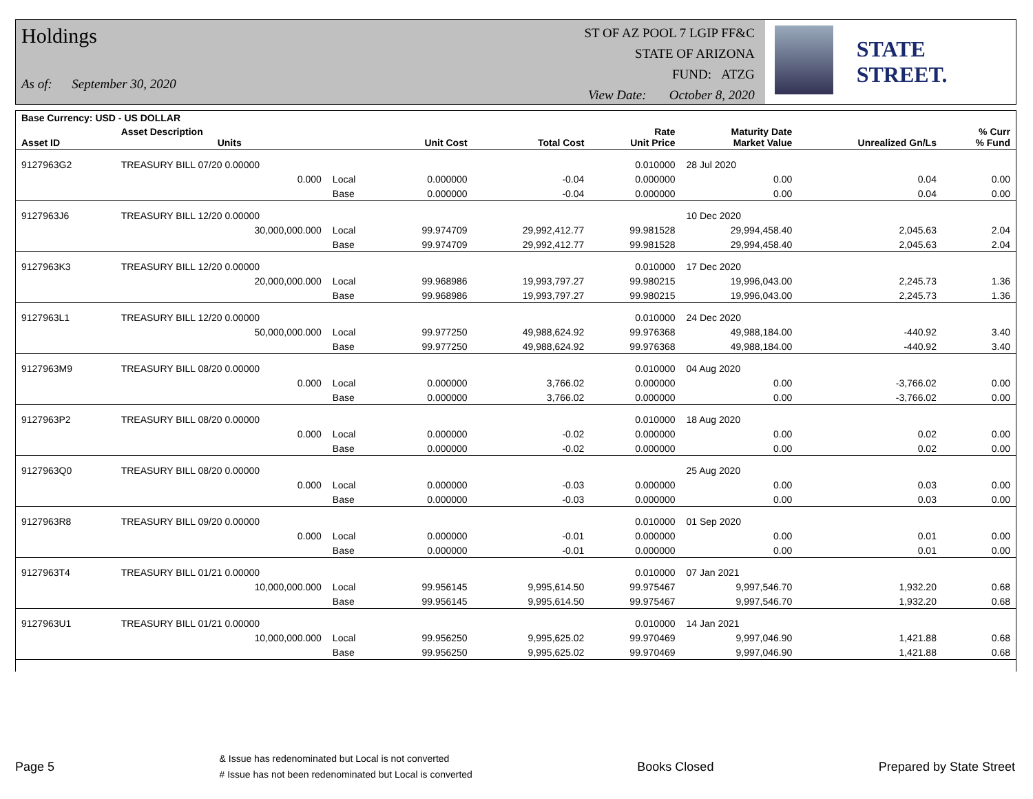Holdings
As of: September 30, 2020
ST OF AZ POOL 7 LGIP FF&C
STATE OF ARIZONA
FUND: ATZG
View Date: October 8, 2020
STATE STREET.
| Base Currency: USD - US DOLLAR | | | | | | | | |
| --- | --- | --- | --- | --- | --- | --- | --- | --- |
| Asset ID | Asset Description Units | | Unit Cost | Total Cost | Rate Unit Price | Maturity Date Market Value | Unrealized Gn/Ls | % Curr % Fund |
| 9127963G2 | TREASURY BILL 07/20 0.00000 | | | | 0.010000 | 28 Jul 2020 | | |
| | 0.000 | Local | 0.000000 | -0.04 | 0.000000 | 0.00 | 0.04 | 0.00 |
| | | Base | 0.000000 | -0.04 | 0.000000 | 0.00 | 0.04 | 0.00 |
| 9127963J6 | TREASURY BILL 12/20 0.00000 | | | | | 10 Dec 2020 | | |
| | 30,000,000.000 | Local | 99.974709 | 29,992,412.77 | 99.981528 | 29,994,458.40 | 2,045.63 | 2.04 |
| | | Base | 99.974709 | 29,992,412.77 | 99.981528 | 29,994,458.40 | 2,045.63 | 2.04 |
| 9127963K3 | TREASURY BILL 12/20 0.00000 | | | | 0.010000 | 17 Dec 2020 | | |
| | 20,000,000.000 | Local | 99.968986 | 19,993,797.27 | 99.980215 | 19,996,043.00 | 2,245.73 | 1.36 |
| | | Base | 99.968986 | 19,993,797.27 | 99.980215 | 19,996,043.00 | 2,245.73 | 1.36 |
| 9127963L1 | TREASURY BILL 12/20 0.00000 | | | | 0.010000 | 24 Dec 2020 | | |
| | 50,000,000.000 | Local | 99.977250 | 49,988,624.92 | 99.976368 | 49,988,184.00 | -440.92 | 3.40 |
| | | Base | 99.977250 | 49,988,624.92 | 99.976368 | 49,988,184.00 | -440.92 | 3.40 |
| 9127963M9 | TREASURY BILL 08/20 0.00000 | | | | 0.010000 | 04 Aug 2020 | | |
| | 0.000 | Local | 0.000000 | 3,766.02 | 0.000000 | 0.00 | -3,766.02 | 0.00 |
| | | Base | 0.000000 | 3,766.02 | 0.000000 | 0.00 | -3,766.02 | 0.00 |
| 9127963P2 | TREASURY BILL 08/20 0.00000 | | | | 0.010000 | 18 Aug 2020 | | |
| | 0.000 | Local | 0.000000 | -0.02 | 0.000000 | 0.00 | 0.02 | 0.00 |
| | | Base | 0.000000 | -0.02 | 0.000000 | 0.00 | 0.02 | 0.00 |
| 9127963Q0 | TREASURY BILL 08/20 0.00000 | | | | | 25 Aug 2020 | | |
| | 0.000 | Local | 0.000000 | -0.03 | 0.000000 | 0.00 | 0.03 | 0.00 |
| | | Base | 0.000000 | -0.03 | 0.000000 | 0.00 | 0.03 | 0.00 |
| 9127963R8 | TREASURY BILL 09/20 0.00000 | | | | 0.010000 | 01 Sep 2020 | | |
| | 0.000 | Local | 0.000000 | -0.01 | 0.000000 | 0.00 | 0.01 | 0.00 |
| | | Base | 0.000000 | -0.01 | 0.000000 | 0.00 | 0.01 | 0.00 |
| 9127963T4 | TREASURY BILL 01/21 0.00000 | | | | 0.010000 | 07 Jan 2021 | | |
| | 10,000,000.000 | Local | 99.956145 | 9,995,614.50 | 99.975467 | 9,997,546.70 | 1,932.20 | 0.68 |
| | | Base | 99.956145 | 9,995,614.50 | 99.975467 | 9,997,546.70 | 1,932.20 | 0.68 |
| 9127963U1 | TREASURY BILL 01/21 0.00000 | | | | 0.010000 | 14 Jan 2021 | | |
| | 10,000,000.000 | Local | 99.956250 | 9,995,625.02 | 99.970469 | 9,997,046.90 | 1,421.88 | 0.68 |
| | | Base | 99.956250 | 9,995,625.02 | 99.970469 | 9,997,046.90 | 1,421.88 | 0.68 |
Page 5 & Issue has redenominated but Local is not converted
# Issue has not been redenominated but Local is converted Books Closed Prepared by State Street